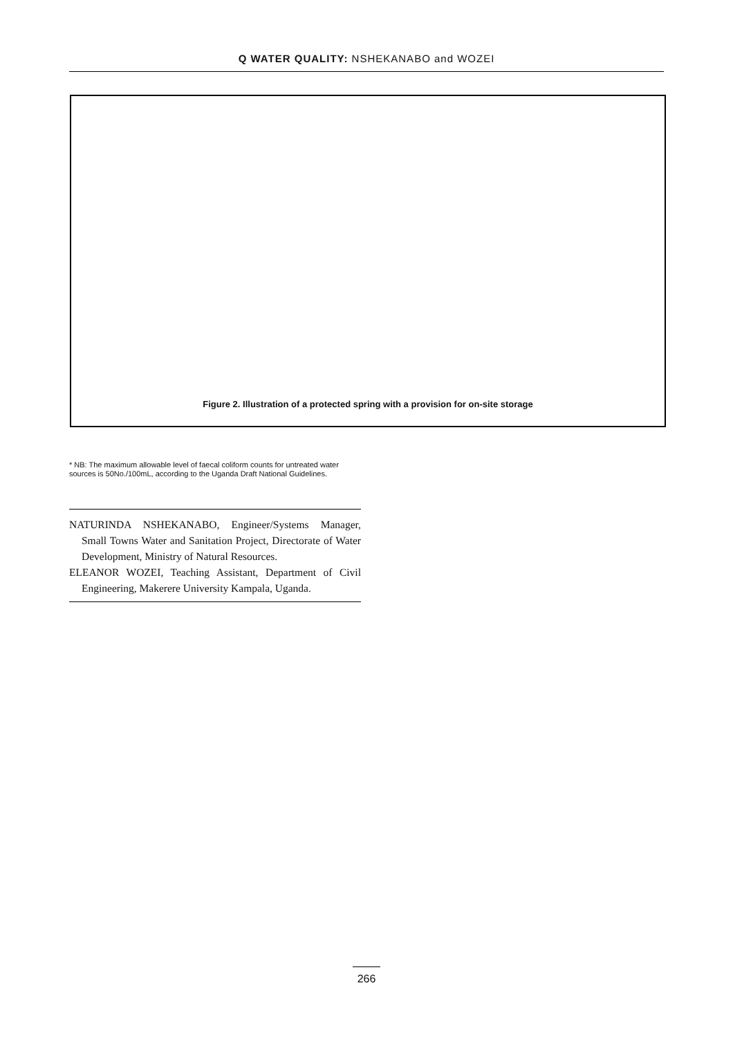Q WATER QUALITY: NSHEKANABO and WOZEI
Figure 2. Illustration of a protected spring with a provision for on-site storage
* NB: The maximum allowable level of faecal coliform counts for untreated water sources is 50No./100mL, according to the Uganda Draft National Guidelines.
NATURINDA NSHEKANABO, Engineer/Systems Manager, Small Towns Water and Sanitation Project, Directorate of Water Development, Ministry of Natural Resources.
ELEANOR WOZEI, Teaching Assistant, Department of Civil Engineering, Makerere University Kampala, Uganda.
266